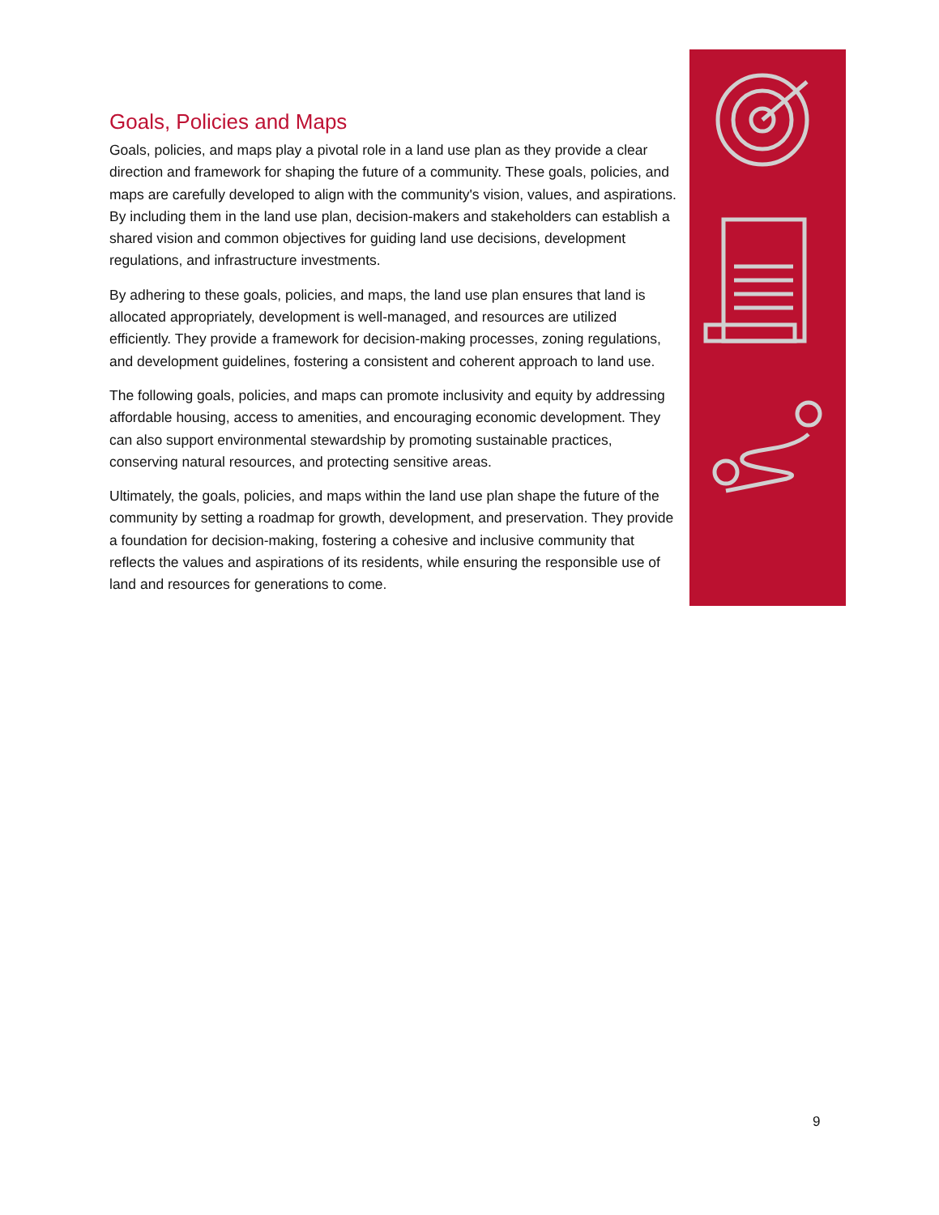Goals, Policies and Maps
Goals, policies, and maps play a pivotal role in a land use plan as they provide a clear direction and framework for shaping the future of a community. These goals, policies, and maps are carefully developed to align with the community's vision, values, and aspirations. By including them in the land use plan, decision-makers and stakeholders can establish a shared vision and common objectives for guiding land use decisions, development regulations, and infrastructure investments.
By adhering to these goals, policies, and maps, the land use plan ensures that land is allocated appropriately, development is well-managed, and resources are utilized efficiently. They provide a framework for decision-making processes, zoning regulations, and development guidelines, fostering a consistent and coherent approach to land use.
The following goals, policies, and maps can promote inclusivity and equity by addressing affordable housing, access to amenities, and encouraging economic development. They can also support environmental stewardship by promoting sustainable practices, conserving natural resources, and protecting sensitive areas.
Ultimately, the goals, policies, and maps within the land use plan shape the future of the community by setting a roadmap for growth, development, and preservation. They provide a foundation for decision-making, fostering a cohesive and inclusive community that reflects the values and aspirations of its residents, while ensuring the responsible use of land and resources for generations to come.
9